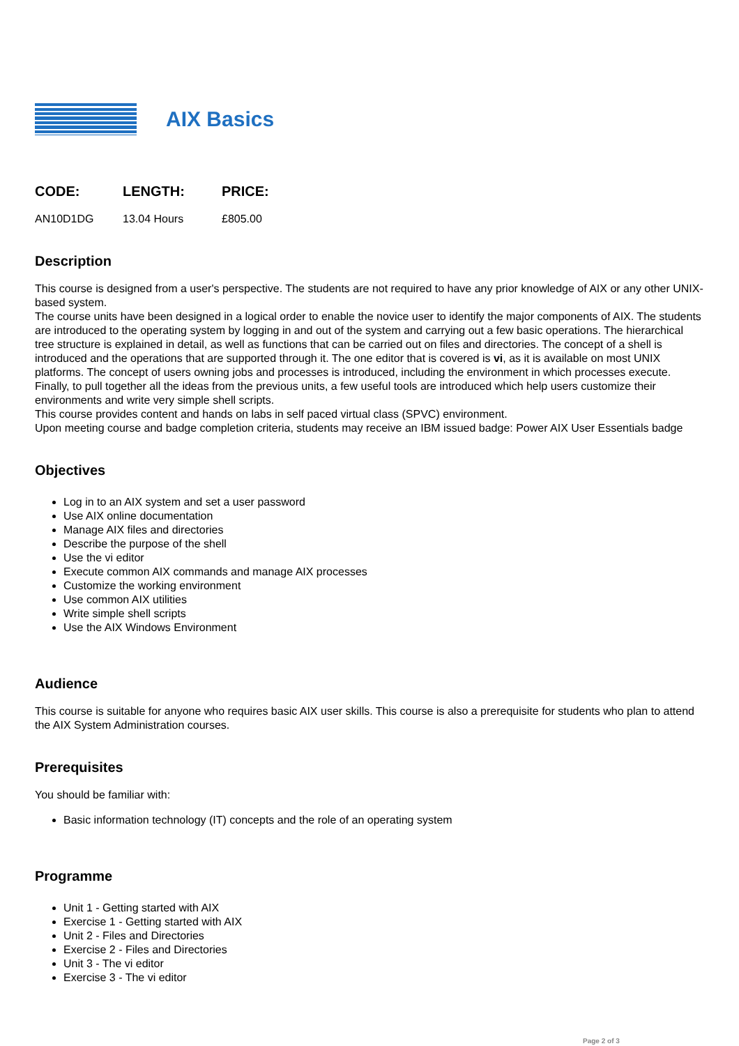AIX Basics
| CODE: | LENGTH: | PRICE: |
| --- | --- | --- |
| AN10D1DG | 13.04 Hours | £805.00 |
Description
This course is designed from a user's perspective. The students are not required to have any prior knowledge of AIX or any other UNIX-based system.
The course units have been designed in a logical order to enable the novice user to identify the major components of AIX. The students are introduced to the operating system by logging in and out of the system and carrying out a few basic operations. The hierarchical tree structure is explained in detail, as well as functions that can be carried out on files and directories. The concept of a shell is introduced and the operations that are supported through it. The one editor that is covered is vi, as it is available on most UNIX platforms. The concept of users owning jobs and processes is introduced, including the environment in which processes execute. Finally, to pull together all the ideas from the previous units, a few useful tools are introduced which help users customize their environments and write very simple shell scripts.
This course provides content and hands on labs in self paced virtual class (SPVC) environment.
Upon meeting course and badge completion criteria, students may receive an IBM issued badge: Power AIX User Essentials badge
Objectives
Log in to an AIX system and set a user password
Use AIX online documentation
Manage AIX files and directories
Describe the purpose of the shell
Use the vi editor
Execute common AIX commands and manage AIX processes
Customize the working environment
Use common AIX utilities
Write simple shell scripts
Use the AIX Windows Environment
Audience
This course is suitable for anyone who requires basic AIX user skills. This course is also a prerequisite for students who plan to attend the AIX System Administration courses.
Prerequisites
You should be familiar with:
Basic information technology (IT) concepts and the role of an operating system
Programme
Unit 1 - Getting started with AIX
Exercise 1 - Getting started with AIX
Unit 2 - Files and Directories
Exercise 2 - Files and Directories
Unit 3 - The vi editor
Exercise 3 - The vi editor
Page 2 of 3